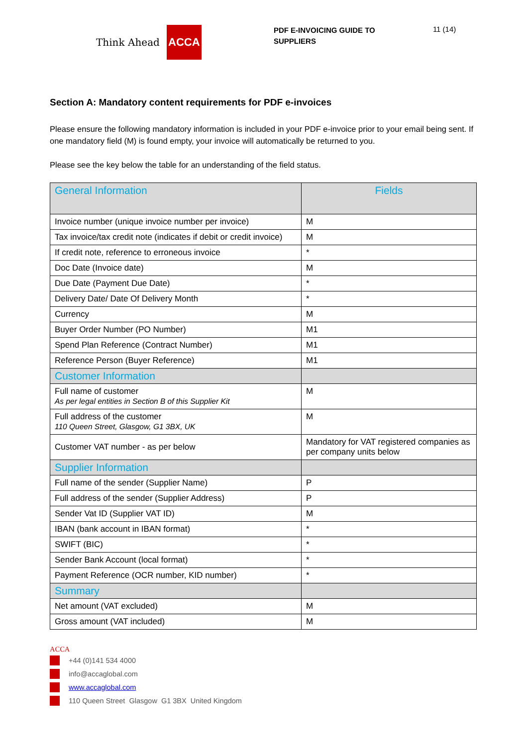Think Ahead ACCA
PDF E-INVOICING GUIDE TO SUPPLIERS
11 (14)
Section A: Mandatory content requirements for PDF e-invoices
Please ensure the following mandatory information is included in your PDF e-invoice prior to your email being sent. If one mandatory field (M) is found empty, your invoice will automatically be returned to you.
Please see the key below the table for an understanding of the field status.
| General Information | Fields |
| Invoice number (unique invoice number per invoice) | M |
| Tax invoice/tax credit note (indicates if debit or credit invoice) | M |
| If credit note, reference to erroneous invoice | * |
| Doc Date (Invoice date) | M |
| Due Date (Payment Due Date) | * |
| Delivery Date/ Date Of Delivery Month | * |
| Currency | M |
| Buyer Order Number (PO Number) | M1 |
| Spend Plan Reference (Contract Number) | M1 |
| Reference Person (Buyer Reference) | M1 |
| Customer Information | |
| Full name of customer As per legal entities in Section B of this Supplier Kit | M |
| Full address of the customer 110 Queen Street, Glasgow, G1 3BX, UK | M |
| Customer VAT number - as per below | Mandatory for VAT registered companies as per company units below |
| Supplier Information | |
| Full name of the sender (Supplier Name) | P |
| Full address of the sender (Supplier Address) | P |
| Sender Vat ID (Supplier VAT ID) | M |
| IBAN (bank account in IBAN format) | * |
| SWIFT (BIC) | * |
| Sender Bank Account (local format) | * |
| Payment Reference (OCR number, KID number) | * |
| Summary | |
| Net amount (VAT excluded) | M |
| Gross amount (VAT included) | M |
ACCA
+44 (0)141 534 4000
info@accaglobal.com
www.accaglobal.com
110 Queen Street Glasgow G1 3BX United Kingdom